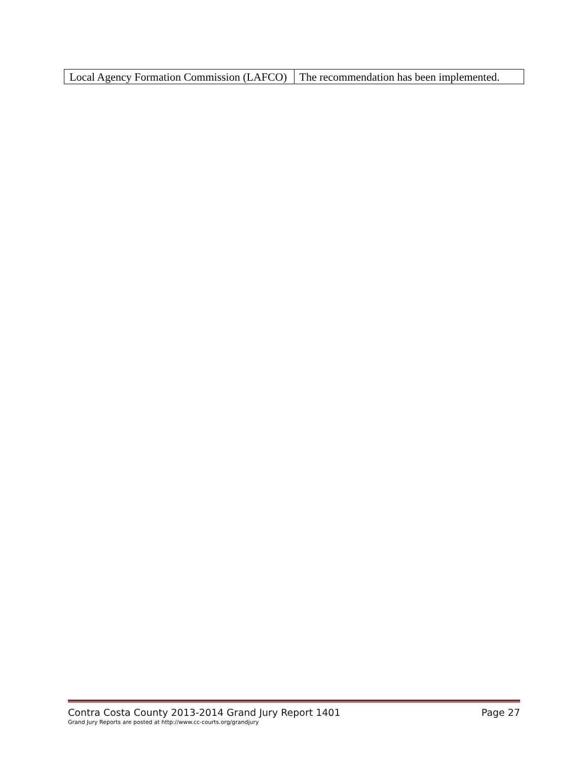| Local Agency Formation Commission (LAFCO) | The recommendation has been implemented. |
Contra Costa County 2013-2014 Grand Jury Report 1401 Page 27
Grand Jury Reports are posted at http://www.cc-courts.org/grandjury